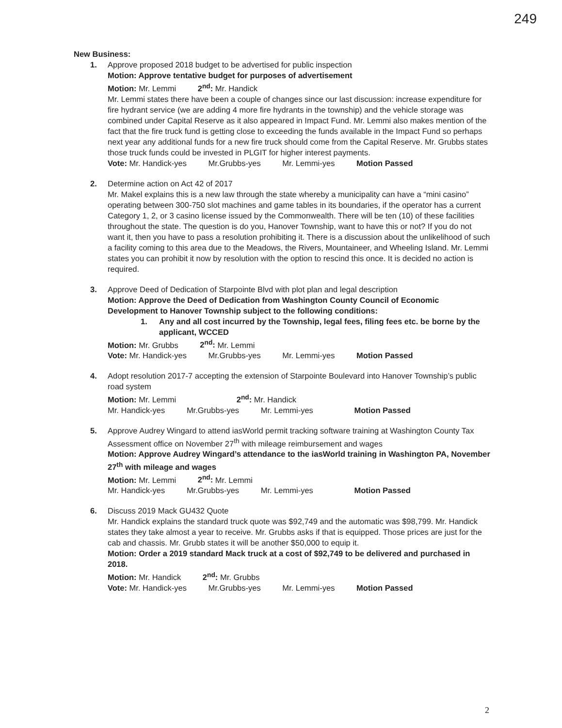249
New Business:
1. Approve proposed 2018 budget to be advertised for public inspection
Motion: Approve tentative budget for purposes of advertisement
Motion: Mr. Lemmi 2<sup>nd</sup>: Mr. Handick
Mr. Lemmi states there have been a couple of changes since our last discussion: increase expenditure for fire hydrant service (we are adding 4 more fire hydrants in the township) and the vehicle storage was combined under Capital Reserve as it also appeared in Impact Fund. Mr. Lemmi also makes mention of the fact that the fire truck fund is getting close to exceeding the funds available in the Impact Fund so perhaps next year any additional funds for a new fire truck should come from the Capital Reserve. Mr. Grubbs states those truck funds could be invested in PLGIT for higher interest payments.
Vote: Mr. Handick-yes Mr.Grubbs-yes Mr. Lemmi-yes Motion Passed
2. Determine action on Act 42 of 2017
Mr. Makel explains this is a new law through the state whereby a municipality can have a “mini casino” operating between 300-750 slot machines and game tables in its boundaries, if the operator has a current Category 1, 2, or 3 casino license issued by the Commonwealth. There will be ten (10) of these facilities throughout the state. The question is do you, Hanover Township, want to have this or not? If you do not want it, then you have to pass a resolution prohibiting it. There is a discussion about the unlikelihood of such a facility coming to this area due to the Meadows, the Rivers, Mountaineer, and Wheeling Island. Mr. Lemmi states you can prohibit it now by resolution with the option to rescind this once. It is decided no action is required.
3. Approve Deed of Dedication of Starpointe Blvd with plot plan and legal description
Motion: Approve the Deed of Dedication from Washington County Council of Economic Development to Hanover Township subject to the following conditions:
1. Any and all cost incurred by the Township, legal fees, filing fees etc. be borne by the applicant, WCCED
Motion: Mr. Grubbs 2<sup>nd</sup>: Mr. Lemmi
Vote: Mr. Handick-yes Mr.Grubbs-yes Mr. Lemmi-yes Motion Passed
4. Adopt resolution 2017-7 accepting the extension of Starpointe Boulevard into Hanover Township’s public road system
Motion: Mr. Lemmi 2<sup>nd</sup>: Mr. Handick
Mr. Handick-yes Mr.Grubbs-yes Mr. Lemmi-yes Motion Passed
5. Approve Audrey Wingard to attend iasWorld permit tracking software training at Washington County Tax Assessment office on November 27<sup>th</sup> with mileage reimbursement and wages
Motion: Approve Audrey Wingard’s attendance to the iasWorld training in Washington PA, November 27<sup>th</sup> with mileage and wages
Motion: Mr. Lemmi 2<sup>nd</sup>: Mr. Lemmi
Mr. Handick-yes Mr.Grubbs-yes Mr. Lemmi-yes Motion Passed
6. Discuss 2019 Mack GU432 Quote
Mr. Handick explains the standard truck quote was $92,749 and the automatic was $98,799. Mr. Handick states they take almost a year to receive. Mr. Grubbs asks if that is equipped. Those prices are just for the cab and chassis. Mr. Grubb states it will be another $50,000 to equip it.
Motion: Order a 2019 standard Mack truck at a cost of $92,749 to be delivered and purchased in 2018.
Motion: Mr. Handick 2<sup>nd</sup>: Mr. Grubbs
Vote: Mr. Handick-yes Mr.Grubbs-yes Mr. Lemmi-yes Motion Passed
2